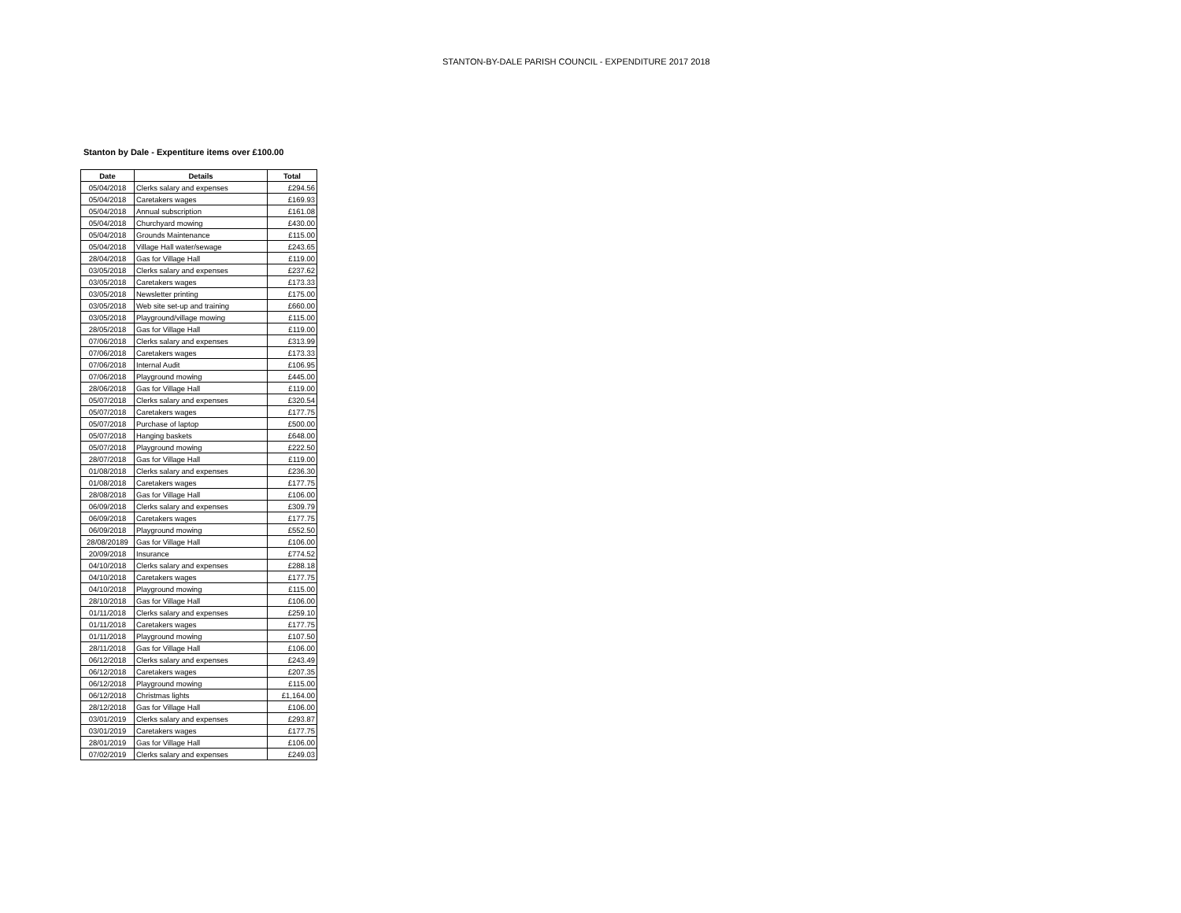STANTON-BY-DALE PARISH COUNCIL - EXPENDITURE 2017 2018
Stanton by Dale - Expentiture items over £100.00
| Date | Details | Total |
| --- | --- | --- |
| 05/04/2018 | Clerks salary and expenses | £294.56 |
| 05/04/2018 | Caretakers wages | £169.93 |
| 05/04/2018 | Annual subscription | £161.08 |
| 05/04/2018 | Churchyard mowing | £430.00 |
| 05/04/2018 | Grounds Maintenance | £115.00 |
| 05/04/2018 | Village Hall water/sewage | £243.65 |
| 28/04/2018 | Gas for Village Hall | £119.00 |
| 03/05/2018 | Clerks salary and expenses | £237.62 |
| 03/05/2018 | Caretakers wages | £173.33 |
| 03/05/2018 | Newsletter printing | £175.00 |
| 03/05/2018 | Web site set-up and training | £660.00 |
| 03/05/2018 | Playground/village mowing | £115.00 |
| 28/05/2018 | Gas for Village Hall | £119.00 |
| 07/06/2018 | Clerks salary and expenses | £313.99 |
| 07/06/2018 | Caretakers wages | £173.33 |
| 07/06/2018 | Internal Audit | £106.95 |
| 07/06/2018 | Playground mowing | £445.00 |
| 28/06/2018 | Gas for Village Hall | £119.00 |
| 05/07/2018 | Clerks salary and expenses | £320.54 |
| 05/07/2018 | Caretakers wages | £177.75 |
| 05/07/2018 | Purchase of laptop | £500.00 |
| 05/07/2018 | Hanging baskets | £648.00 |
| 05/07/2018 | Playground mowing | £222.50 |
| 28/07/2018 | Gas for Village Hall | £119.00 |
| 01/08/2018 | Clerks salary and expenses | £236.30 |
| 01/08/2018 | Caretakers wages | £177.75 |
| 28/08/2018 | Gas for Village Hall | £106.00 |
| 06/09/2018 | Clerks salary and expenses | £309.79 |
| 06/09/2018 | Caretakers wages | £177.75 |
| 06/09/2018 | Playground mowing | £552.50 |
| 28/08/20189 | Gas for Village Hall | £106.00 |
| 20/09/2018 | Insurance | £774.52 |
| 04/10/2018 | Clerks salary and expenses | £288.18 |
| 04/10/2018 | Caretakers wages | £177.75 |
| 04/10/2018 | Playground mowing | £115.00 |
| 28/10/2018 | Gas for Village Hall | £106.00 |
| 01/11/2018 | Clerks salary and expenses | £259.10 |
| 01/11/2018 | Caretakers wages | £177.75 |
| 01/11/2018 | Playground mowing | £107.50 |
| 28/11/2018 | Gas for Village Hall | £106.00 |
| 06/12/2018 | Clerks salary and expenses | £243.49 |
| 06/12/2018 | Caretakers wages | £207.35 |
| 06/12/2018 | Playground mowing | £115.00 |
| 06/12/2018 | Christmas lights | £1,164.00 |
| 28/12/2018 | Gas for Village Hall | £106.00 |
| 03/01/2019 | Clerks salary and expenses | £293.87 |
| 03/01/2019 | Caretakers wages | £177.75 |
| 28/01/2019 | Gas for Village Hall | £106.00 |
| 07/02/2019 | Clerks salary and expenses | £249.03 |